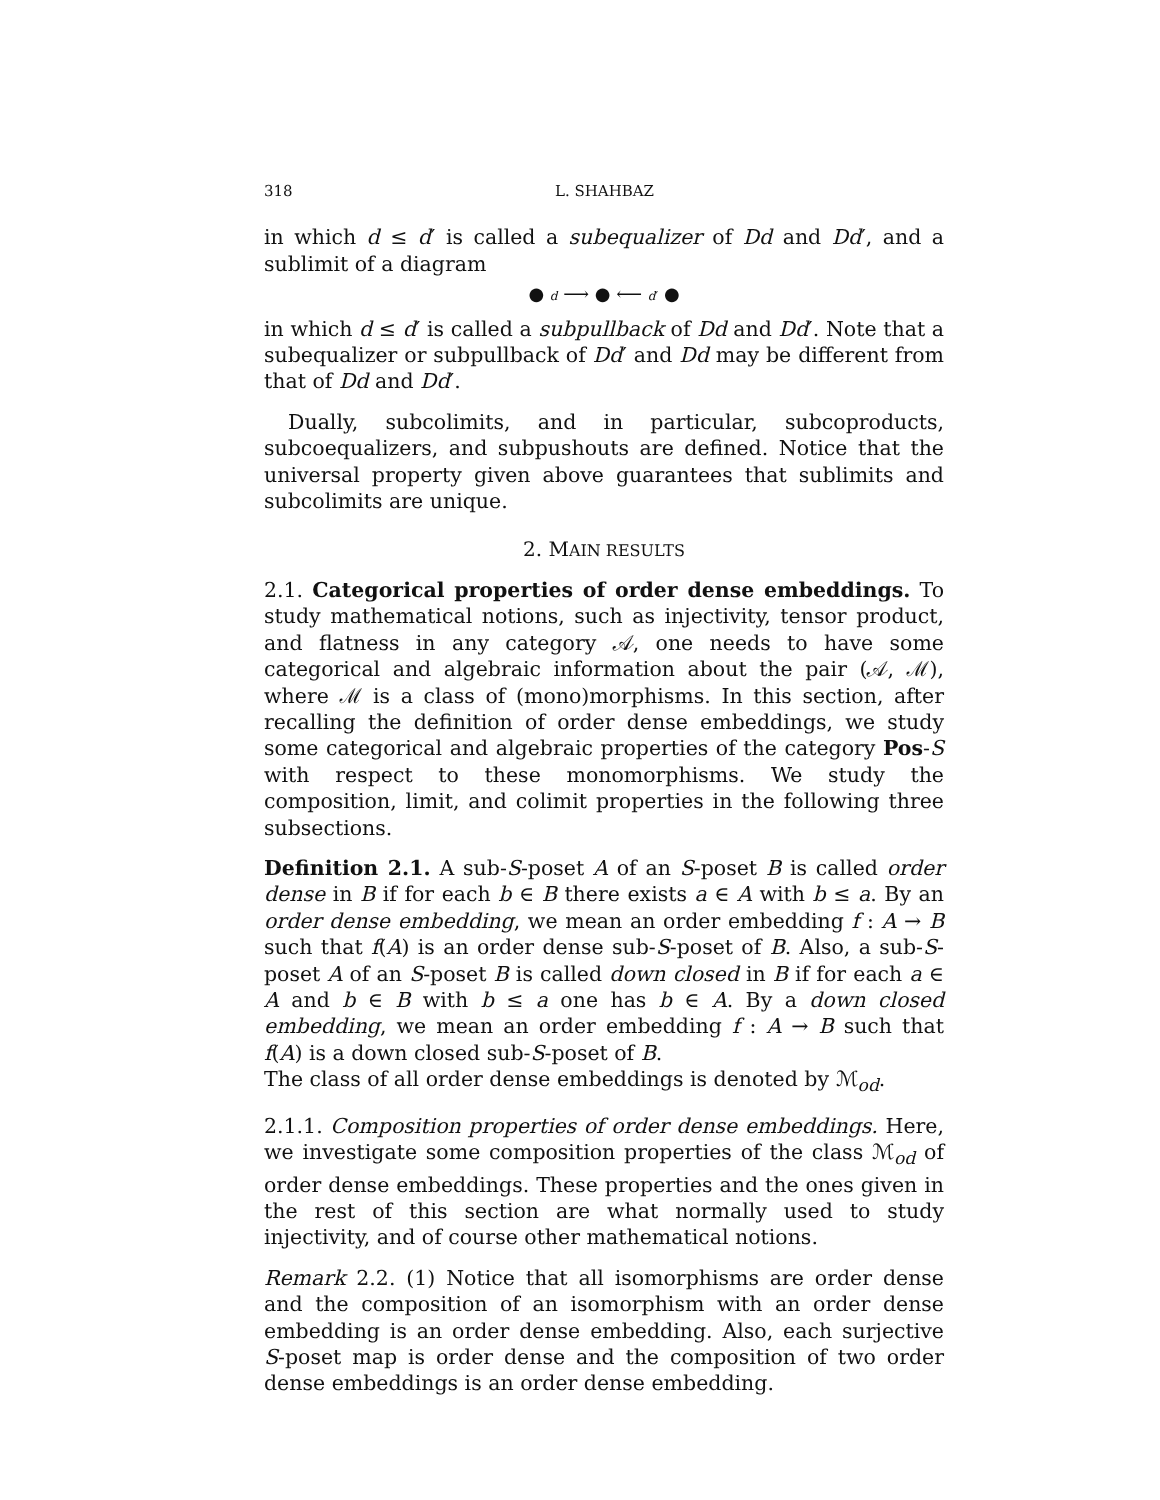318 L. SHAHBAZ
in which d ≤ d′ is called a subequalizer of Dd and Dd′, and a sublimit of a diagram
● d ⟶ ● ⟵ d′ ●
in which d ≤ d′ is called a subpullback of Dd and Dd′. Note that a subequalizer or subpullback of Dd′ and Dd may be different from that of Dd and Dd′.
Dually, subcolimits, and in particular, subcoproducts, subcoequalizers, and subpushouts are defined. Notice that the universal property given above guarantees that sublimits and subcolimits are unique.
2. MAIN RESULTS
2.1. Categorical properties of order dense embeddings. To study mathematical notions, such as injectivity, tensor product, and flatness in any category 𝒜, one needs to have some categorical and algebraic information about the pair (𝒜, ℳ), where ℳ is a class of (mono)morphisms. In this section, after recalling the definition of order dense embeddings, we study some categorical and algebraic properties of the category Pos-S with respect to these monomorphisms. We study the composition, limit, and colimit properties in the following three subsections.
Definition 2.1. A sub-S-poset A of an S-poset B is called order dense in B if for each b ∈ B there exists a ∈ A with b ≤ a. By an order dense embedding, we mean an order embedding f : A → B such that f(A) is an order dense sub-S-poset of B. Also, a sub-S-poset A of an S-poset B is called down closed in B if for each a ∈ A and b ∈ B with b ≤ a one has b ∈ A. By a down closed embedding, we mean an order embedding f : A → B such that f(A) is a down closed sub-S-poset of B.
The class of all order dense embeddings is denoted by ℳ<sub>od</sub>.
2.1.1. Composition properties of order dense embeddings. Here, we investigate some composition properties of the class ℳ<sub>od</sub> of order dense embeddings. These properties and the ones given in the rest of this section are what normally used to study injectivity, and of course other mathematical notions.
Remark 2.2. (1) Notice that all isomorphisms are order dense and the composition of an isomorphism with an order dense embedding is an order dense embedding. Also, each surjective S-poset map is order dense and the composition of two order dense embeddings is an order dense embedding.